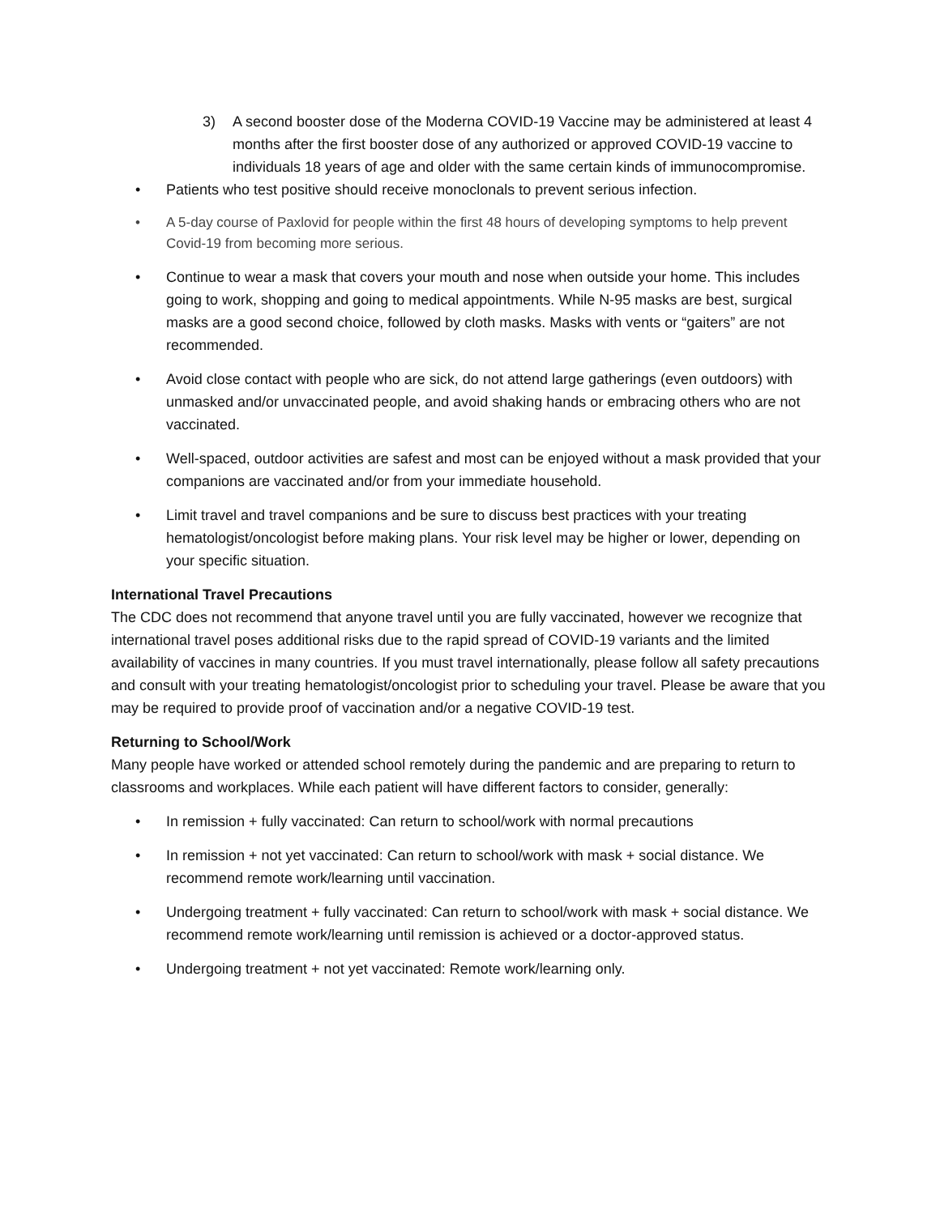3) A second booster dose of the Moderna COVID-19 Vaccine may be administered at least 4 months after the first booster dose of any authorized or approved COVID-19 vaccine to individuals 18 years of age and older with the same certain kinds of immunocompromise.
• Patients who test positive should receive monoclonals to prevent serious infection.
• A 5-day course of Paxlovid for people within the first 48 hours of developing symptoms to help prevent Covid-19 from becoming more serious.
• Continue to wear a mask that covers your mouth and nose when outside your home. This includes going to work, shopping and going to medical appointments. While N-95 masks are best, surgical masks are a good second choice, followed by cloth masks. Masks with vents or “gaiters” are not recommended.
• Avoid close contact with people who are sick, do not attend large gatherings (even outdoors) with unmasked and/or unvaccinated people, and avoid shaking hands or embracing others who are not vaccinated.
• Well-spaced, outdoor activities are safest and most can be enjoyed without a mask provided that your companions are vaccinated and/or from your immediate household.
• Limit travel and travel companions and be sure to discuss best practices with your treating hematologist/oncologist before making plans. Your risk level may be higher or lower, depending on your specific situation.
International Travel Precautions
The CDC does not recommend that anyone travel until you are fully vaccinated, however we recognize that international travel poses additional risks due to the rapid spread of COVID-19 variants and the limited availability of vaccines in many countries. If you must travel internationally, please follow all safety precautions and consult with your treating hematologist/oncologist prior to scheduling your travel. Please be aware that you may be required to provide proof of vaccination and/or a negative COVID-19 test.
Returning to School/Work
Many people have worked or attended school remotely during the pandemic and are preparing to return to classrooms and workplaces. While each patient will have different factors to consider, generally:
• In remission + fully vaccinated: Can return to school/work with normal precautions
• In remission + not yet vaccinated: Can return to school/work with mask + social distance. We recommend remote work/learning until vaccination.
• Undergoing treatment + fully vaccinated: Can return to school/work with mask + social distance. We recommend remote work/learning until remission is achieved or a doctor-approved status.
• Undergoing treatment + not yet vaccinated: Remote work/learning only.